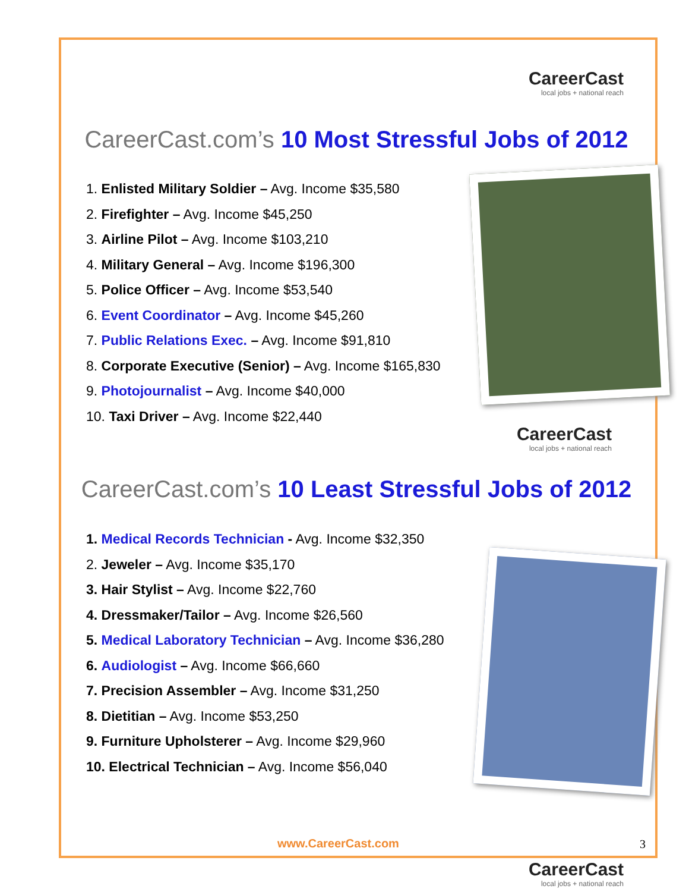CareerCast
local jobs + national reach
CareerCast.com’s 10 Most Stressful Jobs of 2012
1. Enlisted Military Soldier – Avg. Income $35,580
2. Firefighter – Avg. Income $45,250
3. Airline Pilot – Avg. Income $103,210
4. Military General – Avg. Income $196,300
5. Police Officer – Avg. Income $53,540
6. Event Coordinator – Avg. Income $45,260
7. Public Relations Exec. – Avg. Income $91,810
8. Corporate Executive (Senior) – Avg. Income $165,830
9. Photojournalist – Avg. Income $40,000
10. Taxi Driver – Avg. Income $22,440
CareerCast
local jobs + national reach
CareerCast.com’s 10 Least Stressful Jobs of 2012
1. Medical Records Technician - Avg. Income $32,350
2. Jeweler – Avg. Income $35,170
3. Hair Stylist – Avg. Income $22,760
4. Dressmaker/Tailor – Avg. Income $26,560
5. Medical Laboratory Technician – Avg. Income $36,280
6. Audiologist – Avg. Income $66,660
7. Precision Assembler – Avg. Income $31,250
8. Dietitian – Avg. Income $53,250
9. Furniture Upholsterer – Avg. Income $29,960
10. Electrical Technician – Avg. Income $56,040
www.CareerCast.com 3
CareerCast
local jobs + national reach